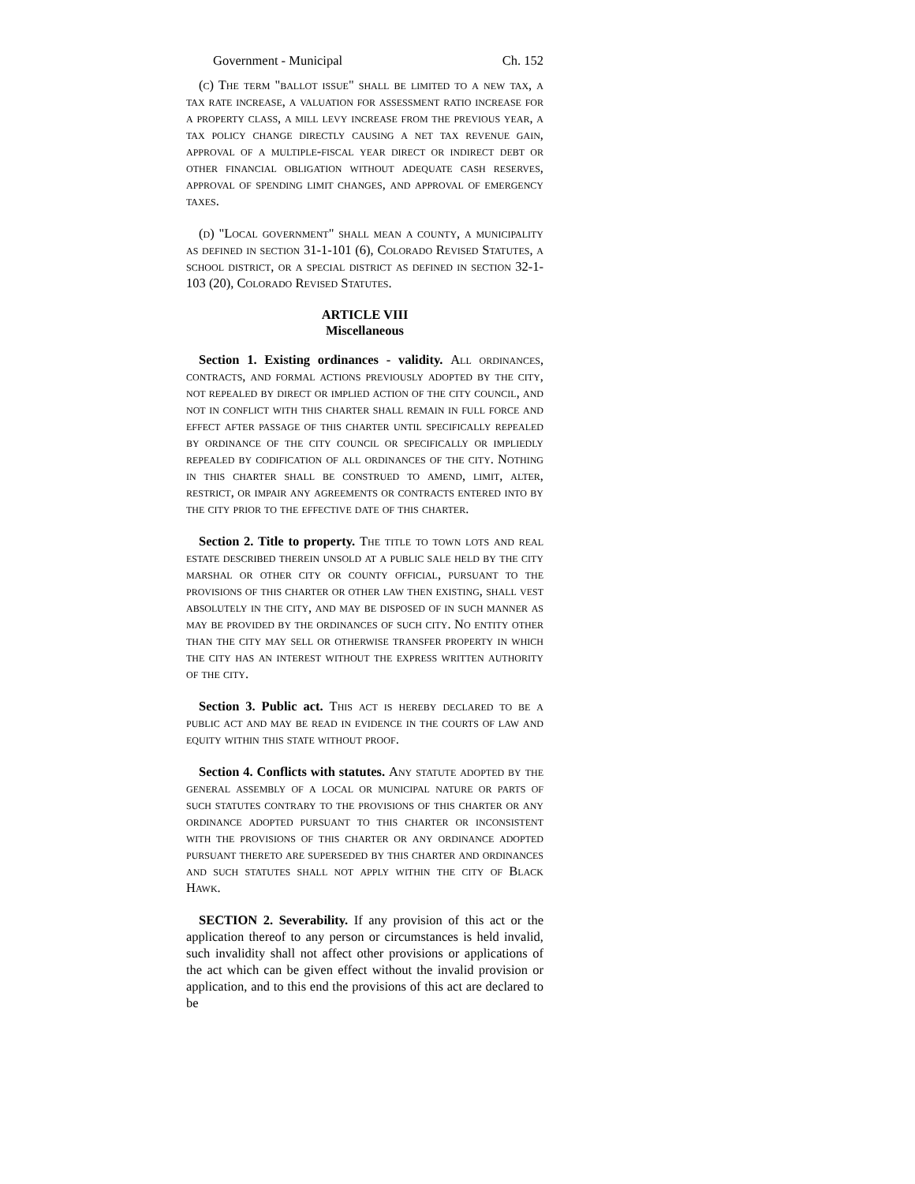Government - Municipal Ch. 152
(c) The term "ballot issue" shall be limited to a new tax, a tax rate increase, a valuation for assessment ratio increase for a property class, a mill levy increase from the previous year, a tax policy change directly causing a net tax revenue gain, approval of a multiple-fiscal year direct or indirect debt or other financial obligation without adequate cash reserves, approval of spending limit changes, and approval of emergency taxes.
(d) "Local government" shall mean a county, a municipality as defined in section 31-1-101 (6), Colorado Revised Statutes, a school district, or a special district as defined in section 32-1-103 (20), Colorado Revised Statutes.
ARTICLE VIII
Miscellaneous
Section 1. Existing ordinances - validity. All ordinances, contracts, and formal actions previously adopted by the city, not repealed by direct or implied action of the city council, and not in conflict with this charter shall remain in full force and effect after passage of this charter until specifically repealed by ordinance of the city council or specifically or impliedly repealed by codification of all ordinances of the city. Nothing in this charter shall be construed to amend, limit, alter, restrict, or impair any agreements or contracts entered into by the city prior to the effective date of this charter.
Section 2. Title to property. The title to town lots and real estate described therein unsold at a public sale held by the city marshal or other city or county official, pursuant to the provisions of this charter or other law then existing, shall vest absolutely in the city, and may be disposed of in such manner as may be provided by the ordinances of such city. No entity other than the city may sell or otherwise transfer property in which the city has an interest without the express written authority of the city.
Section 3. Public act. This act is hereby declared to be a public act and may be read in evidence in the courts of law and equity within this state without proof.
Section 4. Conflicts with statutes. Any statute adopted by the general assembly of a local or municipal nature or parts of such statutes contrary to the provisions of this charter or any ordinance adopted pursuant to this charter or inconsistent with the provisions of this charter or any ordinance adopted pursuant thereto are superseded by this charter and ordinances and such statutes shall not apply within the city of Black Hawk.
SECTION 2. Severability. If any provision of this act or the application thereof to any person or circumstances is held invalid, such invalidity shall not affect other provisions or applications of the act which can be given effect without the invalid provision or application, and to this end the provisions of this act are declared to be